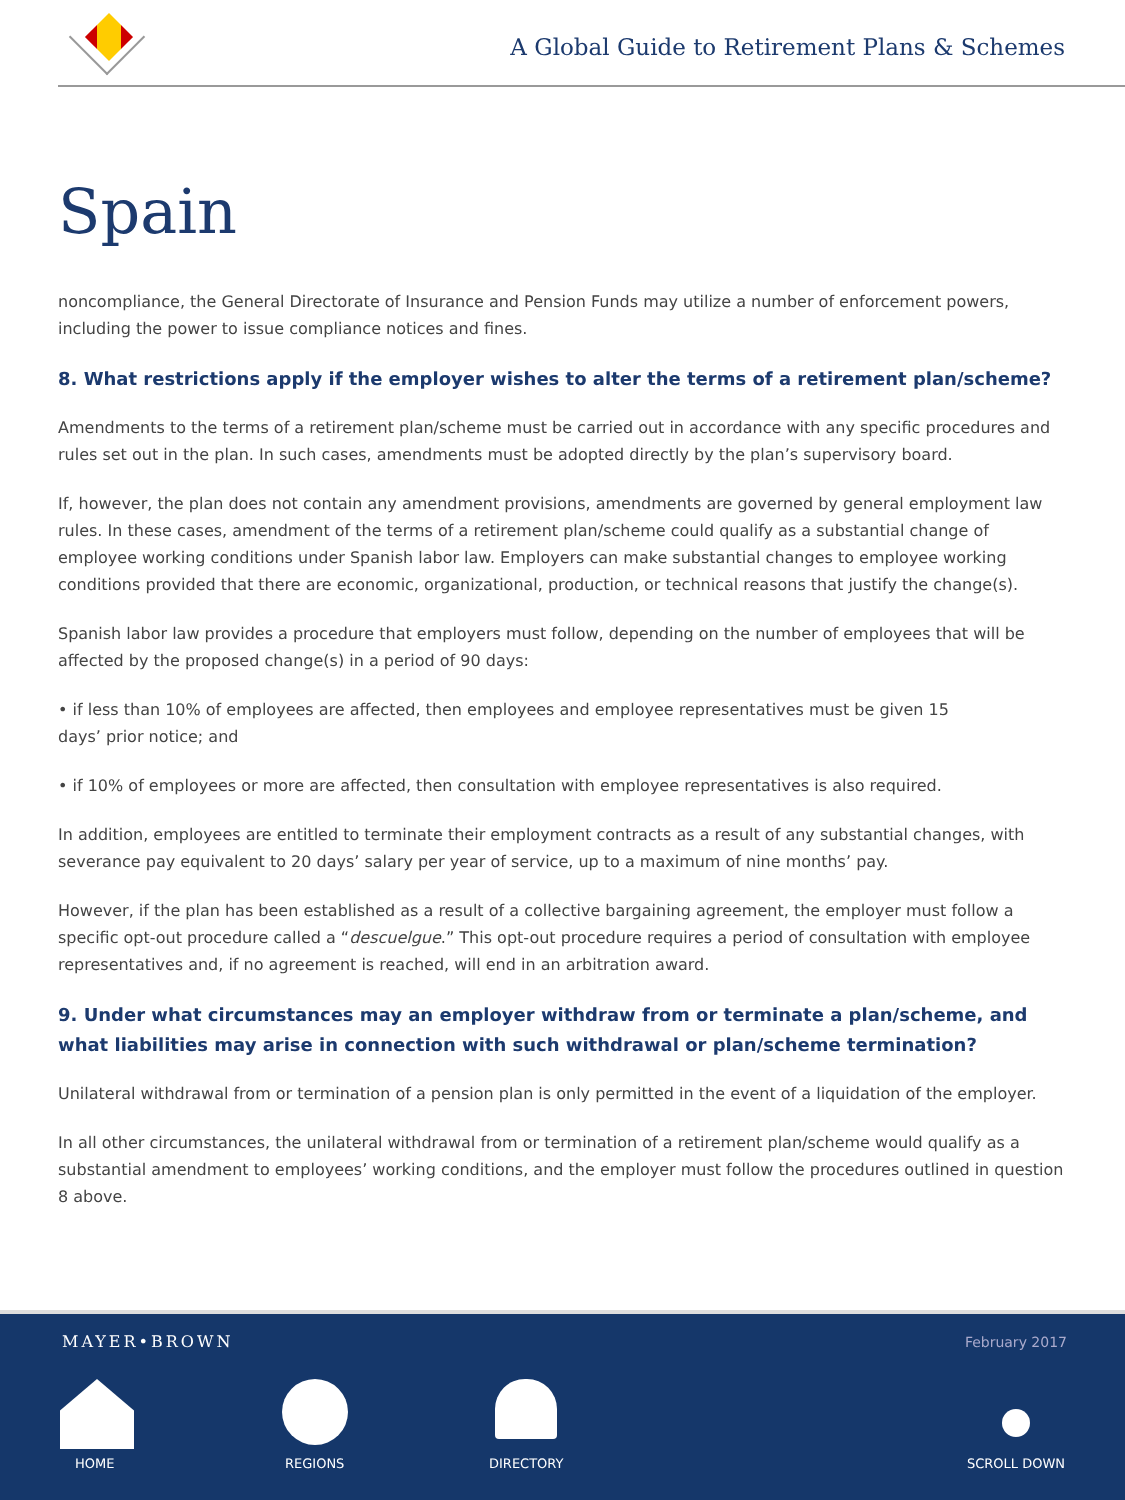A Global Guide to Retirement Plans & Schemes
Spain
noncompliance, the General Directorate of Insurance and Pension Funds may utilize a number of enforcement powers, including the power to issue compliance notices and fines.
8. What restrictions apply if the employer wishes to alter the terms of a retirement plan/scheme?
Amendments to the terms of a retirement plan/scheme must be carried out in accordance with any specific procedures and rules set out in the plan. In such cases, amendments must be adopted directly by the plan’s supervisory board.
If, however, the plan does not contain any amendment provisions, amendments are governed by general employment law rules. In these cases, amendment of the terms of a retirement plan/scheme could qualify as a substantial change of employee working conditions under Spanish labor law. Employers can make substantial changes to employee working conditions provided that there are economic, organizational, production, or technical reasons that justify the change(s).
Spanish labor law provides a procedure that employers must follow, depending on the number of employees that will be affected by the proposed change(s) in a period of 90 days:
• if less than 10% of employees are affected, then employees and employee representatives must be given 15 days’ prior notice; and
• if 10% of employees or more are affected, then consultation with employee representatives is also required.
In addition, employees are entitled to terminate their employment contracts as a result of any substantial changes, with severance pay equivalent to 20 days’ salary per year of service, up to a maximum of nine months’ pay.
However, if the plan has been established as a result of a collective bargaining agreement, the employer must follow a specific opt-out procedure called a “descuelgue.” This opt-out procedure requires a period of consultation with employee representatives and, if no agreement is reached, will end in an arbitration award.
9. Under what circumstances may an employer withdraw from or terminate a plan/scheme, and what liabilities may arise in connection with such withdrawal or plan/scheme termination?
Unilateral withdrawal from or termination of a pension plan is only permitted in the event of a liquidation of the employer.
In all other circumstances, the unilateral withdrawal from or termination of a retirement plan/scheme would qualify as a substantial amendment to employees’ working conditions, and the employer must follow the procedures outlined in question 8 above.
MAYER•BROWN February 2017
HOME REGIONS DIRECTORY SCROLL DOWN